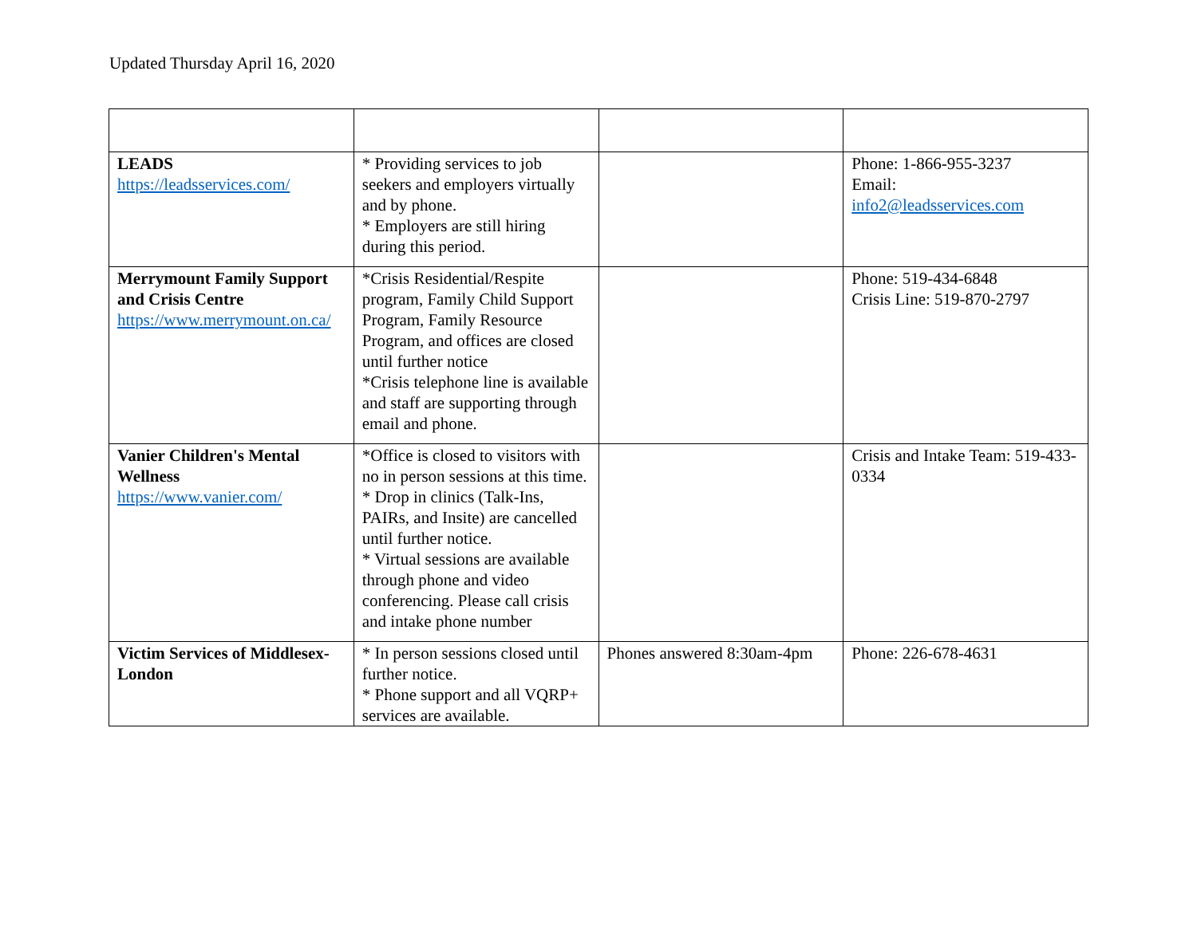Updated Thursday April 16, 2020
| LEADS https://leadsservices.com/ | * Providing services to job seekers and employers virtually and by phone. * Employers are still hiring during this period. | | Phone: 1-866-955-3237 Email: info2@leadsservices.com |
| Merrymount Family Support and Crisis Centre https://www.merrymount.on.ca/ | *Crisis Residential/Respite program, Family Child Support Program, Family Resource Program, and offices are closed until further notice *Crisis telephone line is available and staff are supporting through email and phone. | | Phone: 519-434-6848 Crisis Line: 519-870-2797 |
| Vanier Children's Mental Wellness https://www.vanier.com/ | *Office is closed to visitors with no in person sessions at this time. * Drop in clinics (Talk-Ins, PAIRs, and Insite) are cancelled until further notice. * Virtual sessions are available through phone and video conferencing. Please call crisis and intake phone number | | Crisis and Intake Team: 519-433-0334 |
| Victim Services of Middlesex-London | * In person sessions closed until further notice. * Phone support and all VQRP+ services are available. | Phones answered 8:30am-4pm | Phone: 226-678-4631 |